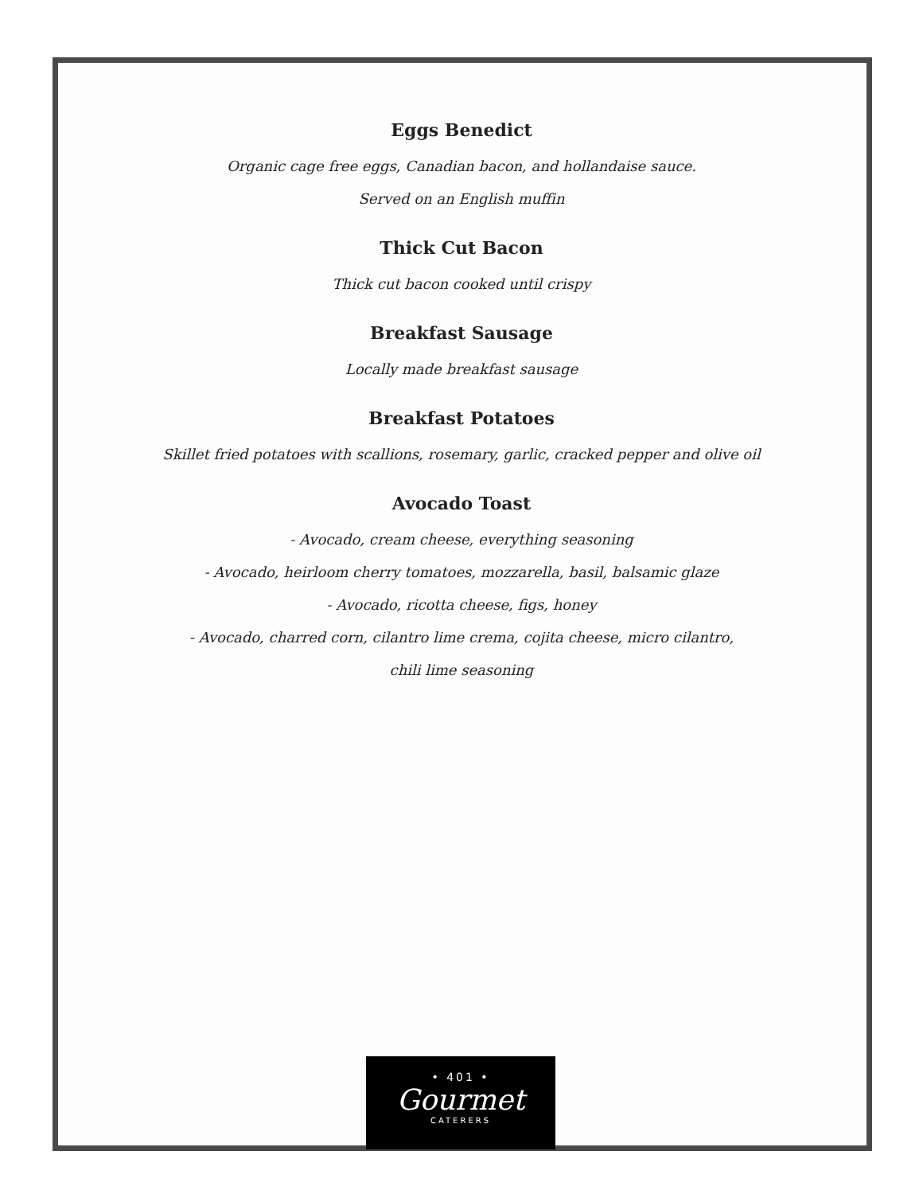Eggs Benedict
Organic cage free eggs, Canadian bacon, and hollandaise sauce.
Served on an English muffin
Thick Cut Bacon
Thick cut bacon cooked until crispy
Breakfast Sausage
Locally made breakfast sausage
Breakfast Potatoes
Skillet fried potatoes with scallions, rosemary, garlic, cracked pepper and olive oil
Avocado Toast
- Avocado, cream cheese, everything seasoning
- Avocado, heirloom cherry tomatoes, mozzarella, basil, balsamic glaze
- Avocado, ricotta cheese, figs, honey
- Avocado, charred corn, cilantro lime crema, cojita cheese, micro cilantro,
chili lime seasoning
• 401 •
Gourmet
CATERERS